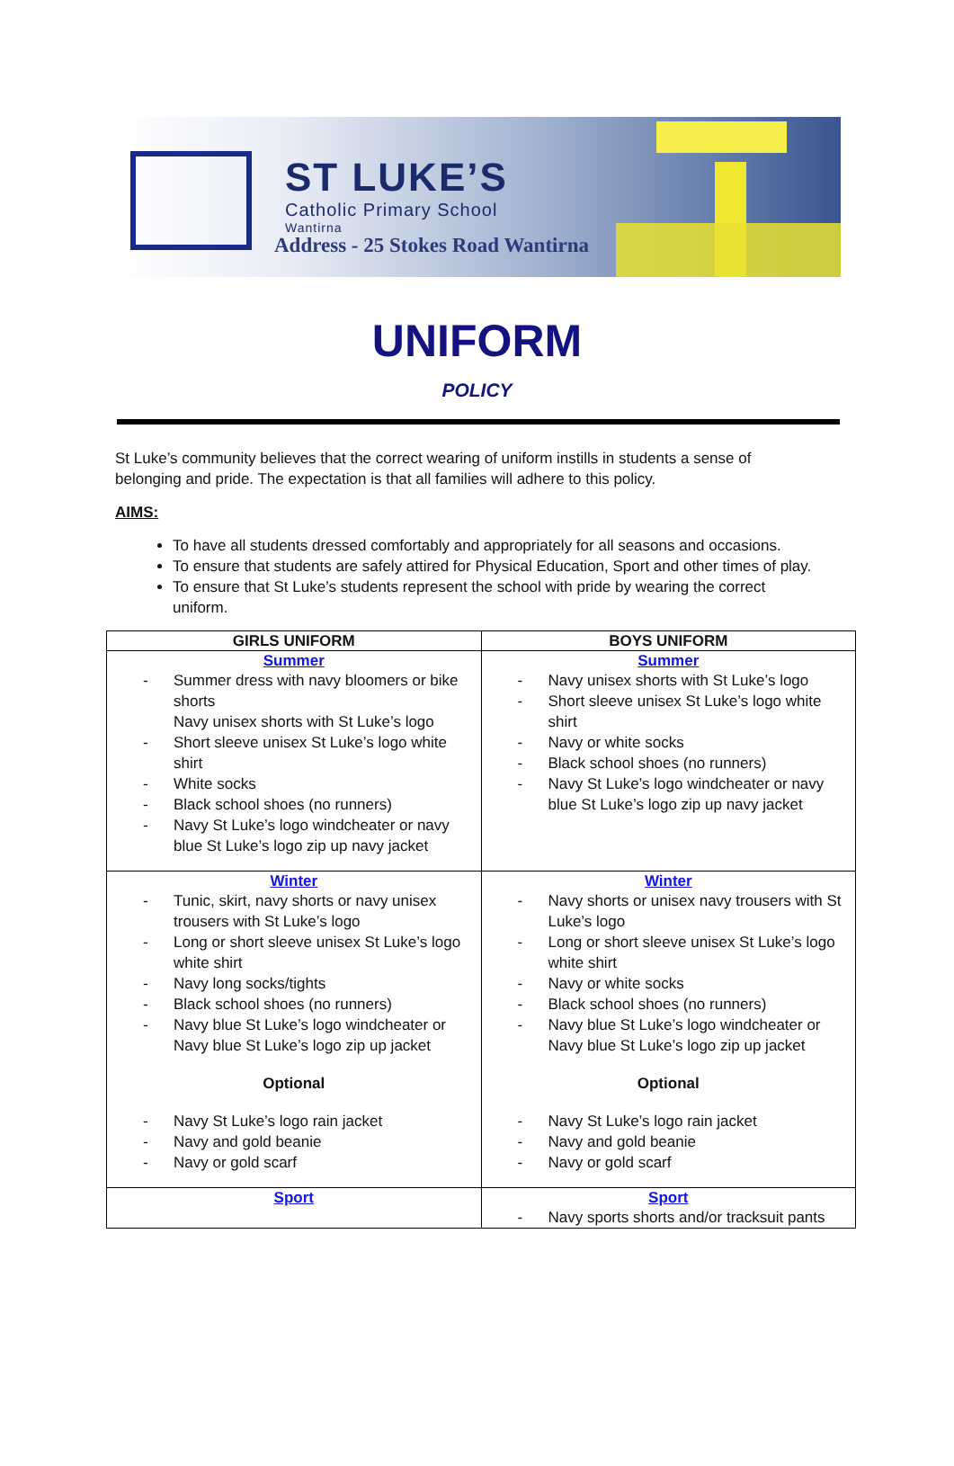ST LUKE’S
Catholic Primary School
Wantirna
Address - 25 Stokes Road Wantirna
UNIFORM
POLICY
St Luke’s community believes that the correct wearing of uniform instills in students a sense of belonging and pride. The expectation is that all families will adhere to this policy.
AIMS:
To have all students dressed comfortably and appropriately for all seasons and occasions.
To ensure that students are safely attired for Physical Education, Sport and other times of play.
To ensure that St Luke’s students represent the school with pride by wearing the correct uniform.
| GIRLS UNIFORM | BOYS UNIFORM |
| --- | --- |
| Summer - Summer dress with navy bloomers or bike shorts Navy unisex shorts with St Luke’s logo - Short sleeve unisex St Luke’s logo white shirt - White socks - Black school shoes (no runners) - Navy St Luke’s logo windcheater or navy blue St Luke’s logo zip up navy jacket | Summer - Navy unisex shorts with St Luke’s logo - Short sleeve unisex St Luke’s logo white shirt - Navy or white socks - Black school shoes (no runners) - Navy St Luke’s logo windcheater or navy blue St Luke’s logo zip up navy jacket |
| Winter - Tunic, skirt, navy shorts or navy unisex trousers with St Luke’s logo - Long or short sleeve unisex St Luke’s logo white shirt - Navy long socks/tights - Black school shoes (no runners) - Navy blue St Luke’s logo windcheater or Navy blue St Luke’s logo zip up jacket Optional - Navy St Luke’s logo rain jacket - Navy and gold beanie - Navy or gold scarf | Winter - Navy shorts or unisex navy trousers with St Luke’s logo - Long or short sleeve unisex St Luke’s logo white shirt - Navy or white socks - Black school shoes (no runners) - Navy blue St Luke’s logo windcheater or Navy blue St Luke’s logo zip up jacket Optional - Navy St Luke’s logo rain jacket - Navy and gold beanie - Navy or gold scarf |
| Sport | Sport - Navy sports shorts and/or tracksuit pants |